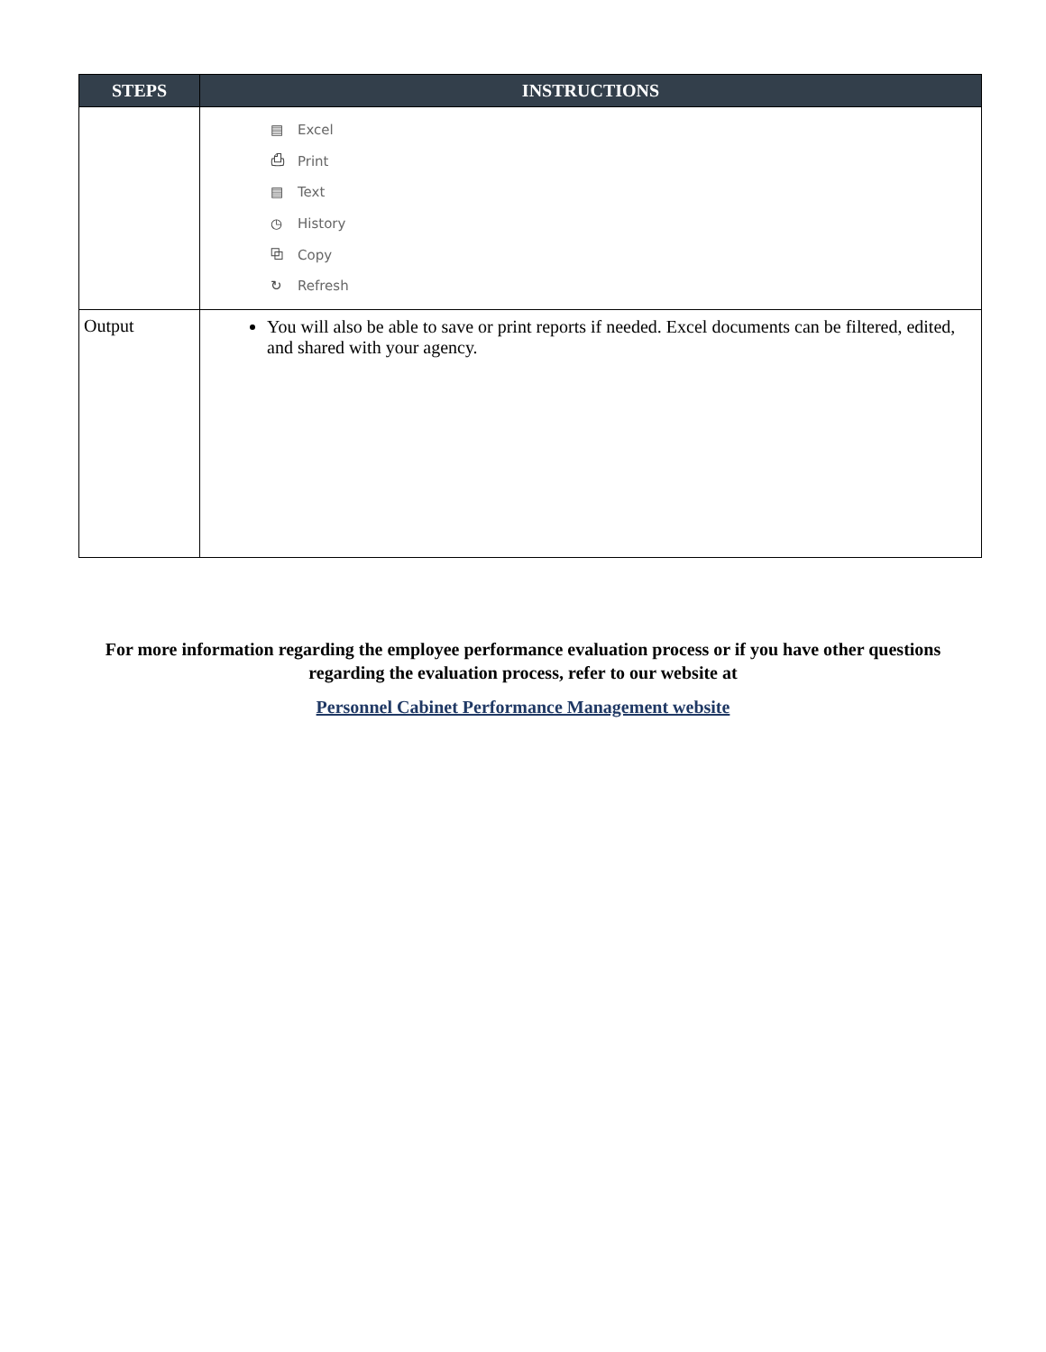| STEPS | INSTRUCTIONS |
| --- | --- |
| | ▤ Excel ⎙ Print ▤ Text ◷ History ⧉ Copy ↻ Refresh |
| Output | You will also be able to save or print reports if needed. Excel documents can be filtered, edited, and shared with your agency. |
For more information regarding the employee performance evaluation process or if you have other questions regarding the evaluation process, refer to our website at
Personnel Cabinet Performance Management website